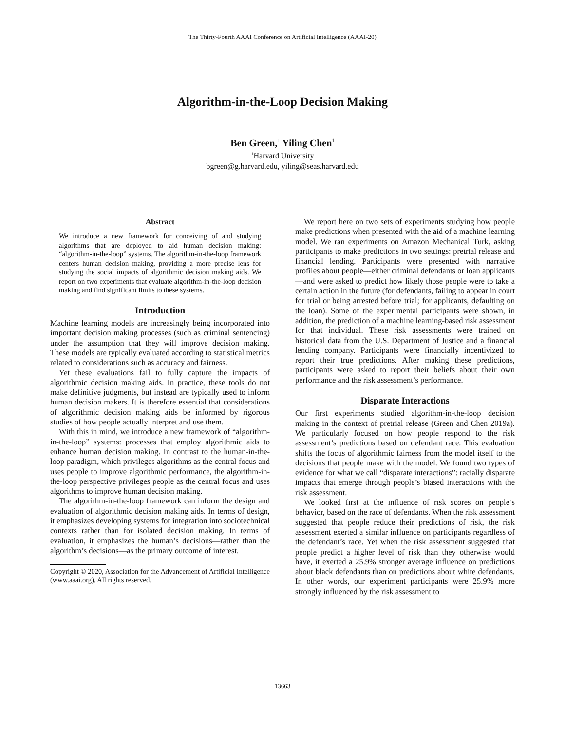The Thirty-Fourth AAAI Conference on Artificial Intelligence (AAAI-20)
Algorithm-in-the-Loop Decision Making
Ben Green,<sup>1</sup> Yiling Chen<sup>1</sup>
<sup>1</sup> Harvard University
bgreen@g.harvard.edu, yiling@seas.harvard.edu
Abstract
We introduce a new framework for conceiving of and studying algorithms that are deployed to aid human decision making: “algorithm-in-the-loop” systems. The algorithm-in-the-loop framework centers human decision making, providing a more precise lens for studying the social impacts of algorithmic decision making aids. We report on two experiments that evaluate algorithm-in-the-loop decision making and find significant limits to these systems.
Introduction
Machine learning models are increasingly being incorporated into important decision making processes (such as criminal sentencing) under the assumption that they will improve decision making. These models are typically evaluated according to statistical metrics related to considerations such as accuracy and fairness.
Yet these evaluations fail to fully capture the impacts of algorithmic decision making aids. In practice, these tools do not make definitive judgments, but instead are typically used to inform human decision makers. It is therefore essential that considerations of algorithmic decision making aids be informed by rigorous studies of how people actually interpret and use them.
With this in mind, we introduce a new framework of “algorithm-in-the-loop” systems: processes that employ algorithmic aids to enhance human decision making. In contrast to the human-in-the-loop paradigm, which privileges algorithms as the central focus and uses people to improve algorithmic performance, the algorithm-in-the-loop perspective privileges people as the central focus and uses algorithms to improve human decision making.
The algorithm-in-the-loop framework can inform the design and evaluation of algorithmic decision making aids. In terms of design, it emphasizes developing systems for integration into sociotechnical contexts rather than for isolated decision making. In terms of evaluation, it emphasizes the human’s decisions—rather than the algorithm’s decisions—as the primary outcome of interest.
Copyright © 2020, Association for the Advancement of Artificial Intelligence (www.aaai.org). All rights reserved.
We report here on two sets of experiments studying how people make predictions when presented with the aid of a machine learning model. We ran experiments on Amazon Mechanical Turk, asking participants to make predictions in two settings: pretrial release and financial lending. Participants were presented with narrative profiles about people—either criminal defendants or loan applicants—and were asked to predict how likely those people were to take a certain action in the future (for defendants, failing to appear in court for trial or being arrested before trial; for applicants, defaulting on the loan). Some of the experimental participants were shown, in addition, the prediction of a machine learning-based risk assessment for that individual. These risk assessments were trained on historical data from the U.S. Department of Justice and a financial lending company. Participants were financially incentivized to report their true predictions. After making these predictions, participants were asked to report their beliefs about their own performance and the risk assessment’s performance.
Disparate Interactions
Our first experiments studied algorithm-in-the-loop decision making in the context of pretrial release (Green and Chen 2019a). We particularly focused on how people respond to the risk assessment’s predictions based on defendant race. This evaluation shifts the focus of algorithmic fairness from the model itself to the decisions that people make with the model. We found two types of evidence for what we call “disparate interactions”: racially disparate impacts that emerge through people’s biased interactions with the risk assessment.
We looked first at the influence of risk scores on people’s behavior, based on the race of defendants. When the risk assessment suggested that people reduce their predictions of risk, the risk assessment exerted a similar influence on participants regardless of the defendant’s race. Yet when the risk assessment suggested that people predict a higher level of risk than they otherwise would have, it exerted a 25.9% stronger average influence on predictions about black defendants than on predictions about white defendants. In other words, our experiment participants were 25.9% more strongly influenced by the risk assessment to
13663